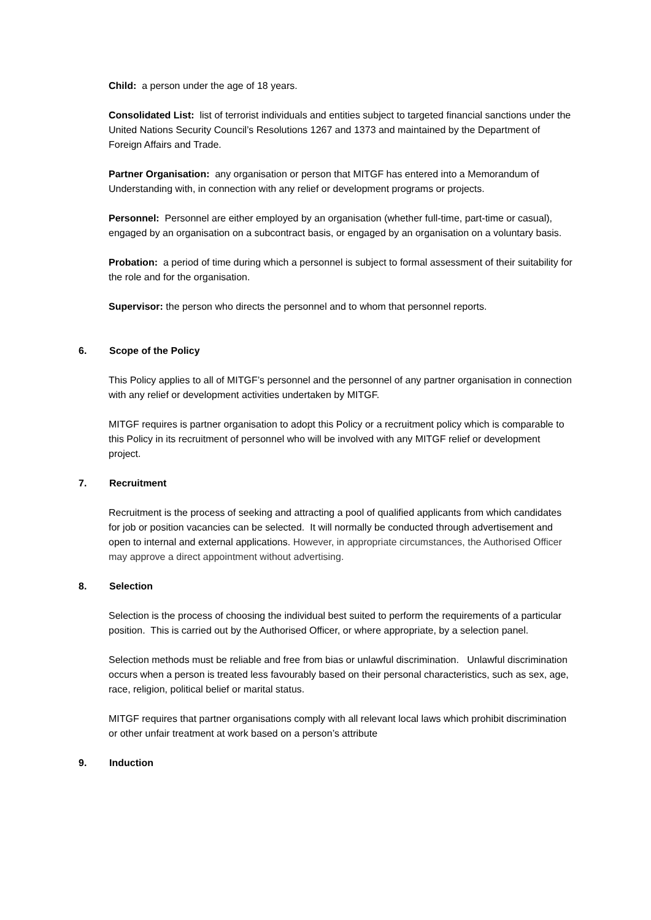Child: a person under the age of 18 years.
Consolidated List: list of terrorist individuals and entities subject to targeted financial sanctions under the United Nations Security Council’s Resolutions 1267 and 1373 and maintained by the Department of Foreign Affairs and Trade.
Partner Organisation: any organisation or person that MITGF has entered into a Memorandum of Understanding with, in connection with any relief or development programs or projects.
Personnel: Personnel are either employed by an organisation (whether full-time, part-time or casual), engaged by an organisation on a subcontract basis, or engaged by an organisation on a voluntary basis.
Probation: a period of time during which a personnel is subject to formal assessment of their suitability for the role and for the organisation.
Supervisor: the person who directs the personnel and to whom that personnel reports.
6. Scope of the Policy
This Policy applies to all of MITGF’s personnel and the personnel of any partner organisation in connection with any relief or development activities undertaken by MITGF.
MITGF requires is partner organisation to adopt this Policy or a recruitment policy which is comparable to this Policy in its recruitment of personnel who will be involved with any MITGF relief or development project.
7. Recruitment
Recruitment is the process of seeking and attracting a pool of qualified applicants from which candidates for job or position vacancies can be selected. It will normally be conducted through advertisement and open to internal and external applications. However, in appropriate circumstances, the Authorised Officer may approve a direct appointment without advertising.
8. Selection
Selection is the process of choosing the individual best suited to perform the requirements of a particular position. This is carried out by the Authorised Officer, or where appropriate, by a selection panel.
Selection methods must be reliable and free from bias or unlawful discrimination. Unlawful discrimination occurs when a person is treated less favourably based on their personal characteristics, such as sex, age, race, religion, political belief or marital status.
MITGF requires that partner organisations comply with all relevant local laws which prohibit discrimination or other unfair treatment at work based on a person’s attribute
9. Induction